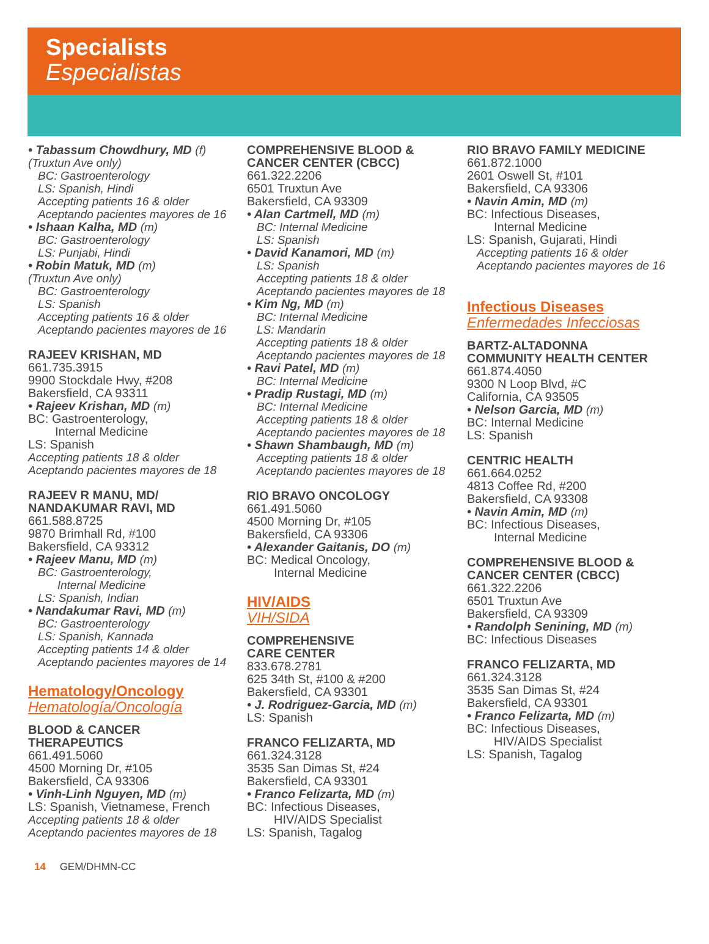Specialists
Especialistas
• Tabassum Chowdhury, MD (f)
(Truxtun Ave only)
BC: Gastroenterology
LS: Spanish, Hindi
Accepting patients 16 & older
Aceptando pacientes mayores de 16
• Ishaan Kalha, MD (m)
BC: Gastroenterology
LS: Punjabi, Hindi
• Robin Matuk, MD (m)
(Truxtun Ave only)
BC: Gastroenterology
LS: Spanish
Accepting patients 16 & older
Aceptando pacientes mayores de 16
RAJEEV KRISHAN, MD
661.735.3915
9900 Stockdale Hwy, #208
Bakersfield, CA 93311
• Rajeev Krishan, MD (m)
BC: Gastroenterology,
Internal Medicine
LS: Spanish
Accepting patients 18 & older
Aceptando pacientes mayores de 18
RAJEEV R MANU, MD/
NANDAKUMAR RAVI, MD
661.588.8725
9870 Brimhall Rd, #100
Bakersfield, CA 93312
• Rajeev Manu, MD (m)
BC: Gastroenterology,
Internal Medicine
LS: Spanish, Indian
• Nandakumar Ravi, MD (m)
BC: Gastroenterology
LS: Spanish, Kannada
Accepting patients 14 & older
Aceptando pacientes mayores de 14
Hematology/Oncology
Hematología/Oncología
BLOOD & CANCER
THERAPEUTICS
661.491.5060
4500 Morning Dr, #105
Bakersfield, CA 93306
• Vinh-Linh Nguyen, MD (m)
LS: Spanish, Vietnamese, French
Accepting patients 18 & older
Aceptando pacientes mayores de 18
COMPREHENSIVE BLOOD &
CANCER CENTER (CBCC)
661.322.2206
6501 Truxtun Ave
Bakersfield, CA 93309
• Alan Cartmell, MD (m)
BC: Internal Medicine
LS: Spanish
• David Kanamori, MD (m)
LS: Spanish
Accepting patients 18 & older
Aceptando pacientes mayores de 18
• Kim Ng, MD (m)
BC: Internal Medicine
LS: Mandarin
Accepting patients 18 & older
Aceptando pacientes mayores de 18
• Ravi Patel, MD (m)
BC: Internal Medicine
• Pradip Rustagi, MD (m)
BC: Internal Medicine
Accepting patients 18 & older
Aceptando pacientes mayores de 18
• Shawn Shambaugh, MD (m)
Accepting patients 18 & older
Aceptando pacientes mayores de 18
RIO BRAVO ONCOLOGY
661.491.5060
4500 Morning Dr, #105
Bakersfield, CA 93306
• Alexander Gaitanis, DO (m)
BC: Medical Oncology,
Internal Medicine
HIV/AIDS
VIH/SIDA
COMPREHENSIVE
CARE CENTER
833.678.2781
625 34th St, #100 & #200
Bakersfield, CA 93301
• J. Rodriguez-Garcia, MD (m)
LS: Spanish
FRANCO FELIZARTA, MD
661.324.3128
3535 San Dimas St, #24
Bakersfield, CA 93301
• Franco Felizarta, MD (m)
BC: Infectious Diseases,
HIV/AIDS Specialist
LS: Spanish, Tagalog
RIO BRAVO FAMILY MEDICINE
661.872.1000
2601 Oswell St, #101
Bakersfield, CA 93306
• Navin Amin, MD (m)
BC: Infectious Diseases,
Internal Medicine
LS: Spanish, Gujarati, Hindi
Accepting patients 16 & older
Aceptando pacientes mayores de 16
Infectious Diseases
Enfermedades Infecciosas
BARTZ-ALTADONNA
COMMUNITY HEALTH CENTER
661.874.4050
9300 N Loop Blvd, #C
California, CA 93505
• Nelson Garcia, MD (m)
BC: Internal Medicine
LS: Spanish
CENTRIC HEALTH
661.664.0252
4813 Coffee Rd, #200
Bakersfield, CA 93308
• Navin Amin, MD (m)
BC: Infectious Diseases,
Internal Medicine
COMPREHENSIVE BLOOD &
CANCER CENTER (CBCC)
661.322.2206
6501 Truxtun Ave
Bakersfield, CA 93309
• Randolph Senining, MD (m)
BC: Infectious Diseases
FRANCO FELIZARTA, MD
661.324.3128
3535 San Dimas St, #24
Bakersfield, CA 93301
• Franco Felizarta, MD (m)
BC: Infectious Diseases,
HIV/AIDS Specialist
LS: Spanish, Tagalog
14 GEM/DHMN-CC